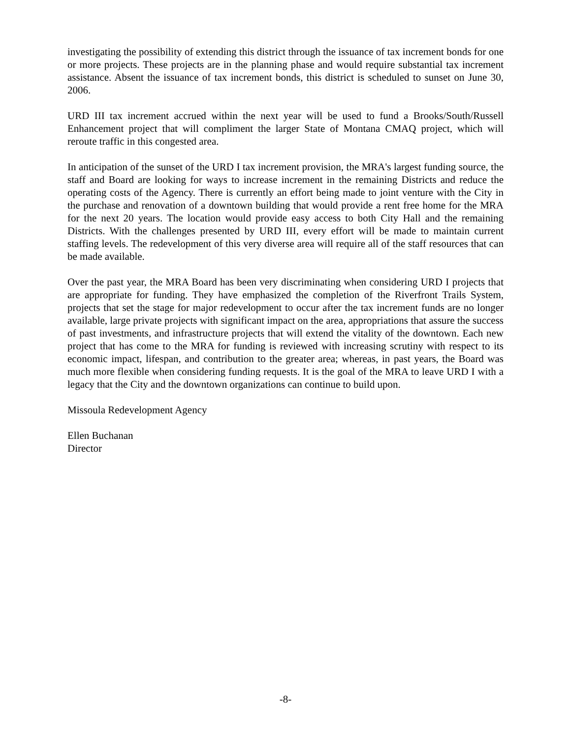investigating the possibility of extending this district through the issuance of tax increment bonds for one or more projects. These projects are in the planning phase and would require substantial tax increment assistance. Absent the issuance of tax increment bonds, this district is scheduled to sunset on June 30, 2006.
URD III tax increment accrued within the next year will be used to fund a Brooks/South/Russell Enhancement project that will compliment the larger State of Montana CMAQ project, which will reroute traffic in this congested area.
In anticipation of the sunset of the URD I tax increment provision, the MRA's largest funding source, the staff and Board are looking for ways to increase increment in the remaining Districts and reduce the operating costs of the Agency. There is currently an effort being made to joint venture with the City in the purchase and renovation of a downtown building that would provide a rent free home for the MRA for the next 20 years. The location would provide easy access to both City Hall and the remaining Districts. With the challenges presented by URD III, every effort will be made to maintain current staffing levels. The redevelopment of this very diverse area will require all of the staff resources that can be made available.
Over the past year, the MRA Board has been very discriminating when considering URD I projects that are appropriate for funding. They have emphasized the completion of the Riverfront Trails System, projects that set the stage for major redevelopment to occur after the tax increment funds are no longer available, large private projects with significant impact on the area, appropriations that assure the success of past investments, and infrastructure projects that will extend the vitality of the downtown. Each new project that has come to the MRA for funding is reviewed with increasing scrutiny with respect to its economic impact, lifespan, and contribution to the greater area; whereas, in past years, the Board was much more flexible when considering funding requests. It is the goal of the MRA to leave URD I with a legacy that the City and the downtown organizations can continue to build upon.
Missoula Redevelopment Agency
Ellen Buchanan
Director
-8-